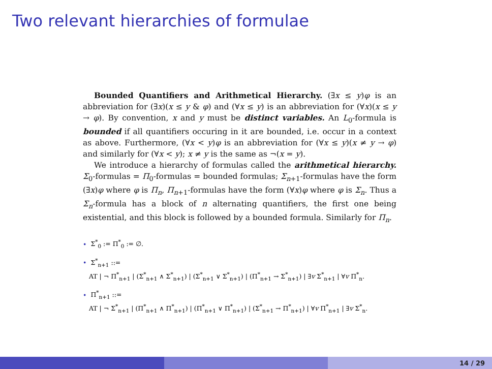Two relevant hierarchies of formulae
Bounded Quantifiers and Arithmetical Hierarchy. (∃x ≤ y)φ is an abbreviation for (∃x)(x ≤ y & φ) and (∀x ≤ y) is an abbreviation for (∀x)(x ≤ y → φ). By convention, x and y must be distinct variables. An L<sub>0</sub>-formula is bounded if all quantifiers occuring in it are bounded, i.e. occur in a context as above. Furthermore, (∀x < y)φ is an abbreviation for (∀x ≤ y)(x ≠ y → φ) and similarly for (∀x < y); x ≠ y is the same as ¬(x = y).
We introduce a hierarchy of formulas called the arithmetical hierarchy. Σ<sub>0</sub>-formulas = Π<sub>0</sub>-formulas = bounded formulas; Σ<sub>n+1</sub>-formulas have the form (∃x)φ where φ is Π<sub>n</sub>, Π<sub>n+1</sub>-formulas have the form (∀x)φ where φ is Σ<sub>n</sub>. Thus a Σ<sub>n</sub>-formula has a block of n alternating quantifiers, the first one being existential, and this block is followed by a bounded formula. Similarly for Π<sub>n</sub>.
• Σ<sup>*</sup><sub>0</sub> := Π<sup>*</sup><sub>0</sub> := ∅.
• Σ<sup>*</sup><sub>n+1</sub> ::=
AT | ¬ Π<sup>*</sup><sub>n+1</sub> | (Σ<sup>*</sup><sub>n+1</sub> ∧ Σ<sup>*</sup><sub>n+1</sub>) | (Σ<sup>*</sup><sub>n+1</sub> ∨ Σ<sup>*</sup><sub>n+1</sub>) | (Π<sup>*</sup><sub>n+1</sub> → Σ<sup>*</sup><sub>n+1</sub>) | ∃v Σ<sup>*</sup><sub>n+1</sub> | ∀v Π<sup>*</sup><sub>n</sub>.
• Π<sup>*</sup><sub>n+1</sub> ::=
AT | ¬ Σ<sup>*</sup><sub>n+1</sub> | (Π<sup>*</sup><sub>n+1</sub> ∧ Π<sup>*</sup><sub>n+1</sub>) | (Π<sup>*</sup><sub>n+1</sub> ∨ Π<sup>*</sup><sub>n+1</sub>) | (Σ<sup>*</sup><sub>n+1</sub> → Π<sup>*</sup><sub>n+1</sub>) | ∀v Π<sup>*</sup><sub>n+1</sub> | ∃v Σ<sup>*</sup><sub>n</sub>.
14 / 29